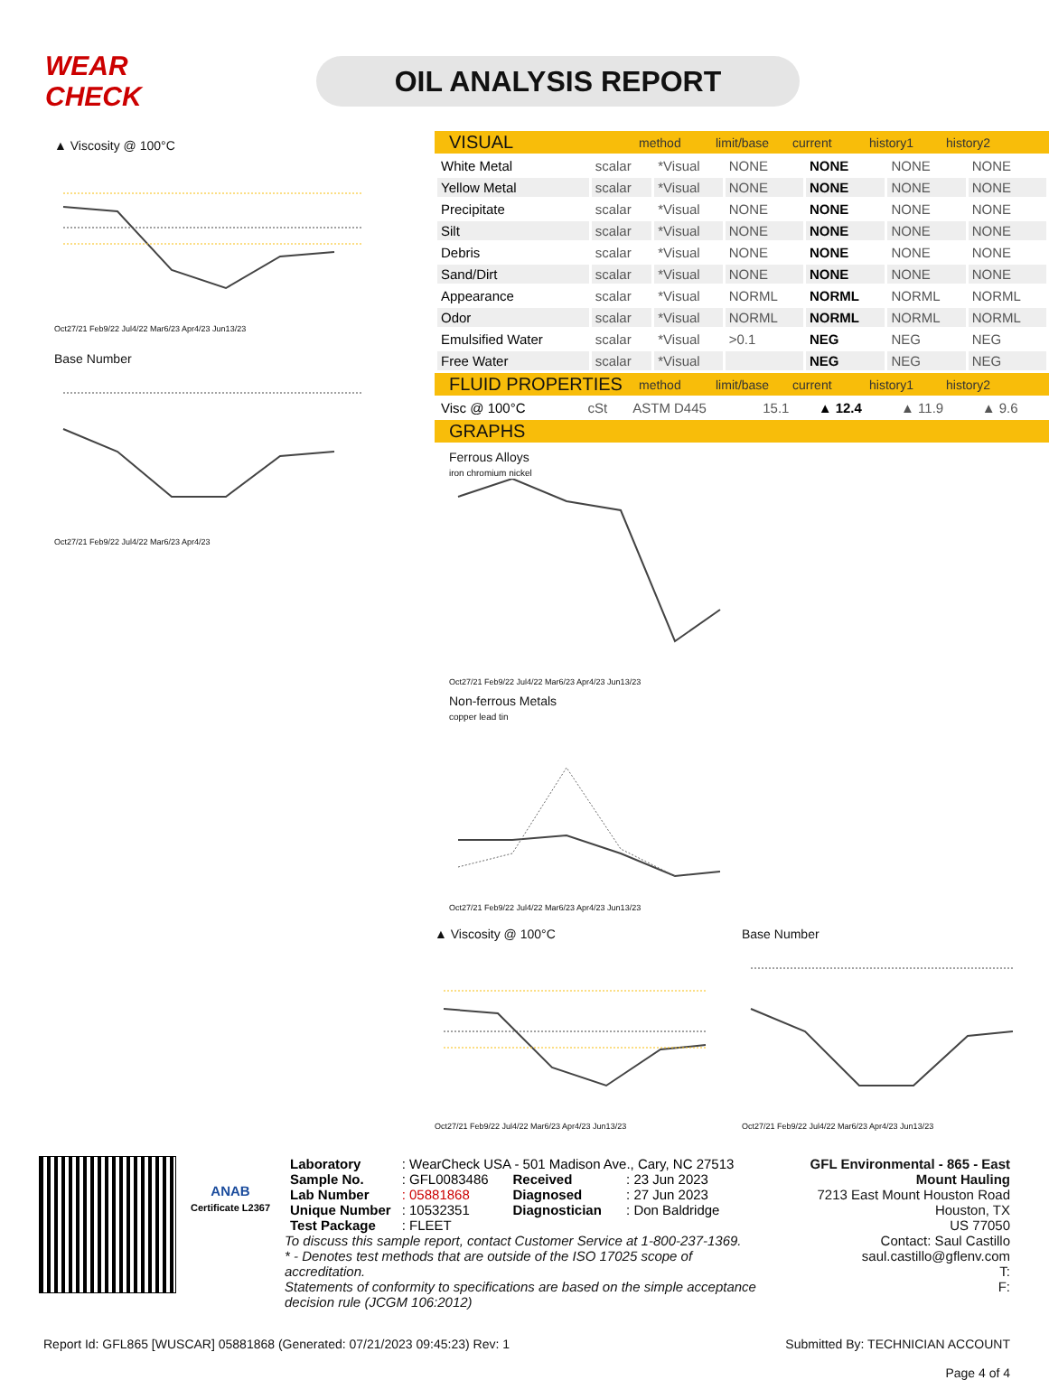WEAR CHECK
OIL ANALYSIS REPORT
▲ Viscosity @ 100°C
Oct27/21 Feb9/22 Jul4/22 Mar6/23 Apr4/23 Jun13/23
Base Number
Oct27/21 Feb9/22 Jul4/22 Mar6/23 Apr4/23
VISUAL method limit/base current history1 history2
| White Metal | scalar | *Visual | NONE | NONE | NONE | NONE |
| Yellow Metal | scalar | *Visual | NONE | NONE | NONE | NONE |
| Precipitate | scalar | *Visual | NONE | NONE | NONE | NONE |
| Silt | scalar | *Visual | NONE | NONE | NONE | NONE |
| Debris | scalar | *Visual | NONE | NONE | NONE | NONE |
| Sand/Dirt | scalar | *Visual | NONE | NONE | NONE | NONE |
| Appearance | scalar | *Visual | NORML | NORML | NORML | NORML |
| Odor | scalar | *Visual | NORML | NORML | NORML | NORML |
| Emulsified Water | scalar | *Visual | >0.1 | NEG | NEG | NEG |
| Free Water | scalar | *Visual | | NEG | NEG | NEG |
FLUID PROPERTIES method limit/base current history1 history2
| Visc @ 100°C | cSt | ASTM D445 | 15.1 | ▲ 12.4 | ▲ 11.9 | ▲ 9.6 |
GRAPHS
Ferrous Alloys
iron chromium nickel
Oct27/21 Feb9/22 Jul4/22 Mar6/23 Apr4/23 Jun13/23
Non-ferrous Metals
copper lead tin
Oct27/21 Feb9/22 Jul4/22 Mar6/23 Apr4/23 Jun13/23
▲ Viscosity @ 100°C
Oct27/21 Feb9/22 Jul4/22 Mar6/23 Apr4/23 Jun13/23
Base Number
Oct27/21 Feb9/22 Jul4/22 Mar6/23 Apr4/23 Jun13/23
ANAB
Certificate L2367
| Laboratory | : WearCheck USA - 501 Madison Ave., Cary, NC 27513 | | |
| Sample No. | : GFL0083486 | Received | : 23 Jun 2023 |
| Lab Number | : 05881868 | Diagnosed | : 27 Jun 2023 |
| Unique Number | : 10532351 | Diagnostician | : Don Baldridge |
| Test Package | : FLEET | | |
To discuss this sample report, contact Customer Service at 1-800-237-1369.
* - Denotes test methods that are outside of the ISO 17025 scope of accreditation.
Statements of conformity to specifications are based on the simple acceptance decision rule (JCGM 106:2012)
GFL Environmental - 865 - East Mount Hauling
7213 East Mount Houston Road
Houston, TX
US 77050
Contact: Saul Castillo
saul.castillo@gflenv.com
T:
F:
Report Id: GFL865 [WUSCAR] 05881868 (Generated: 07/21/2023 09:45:23) Rev: 1 Submitted By: TECHNICIAN ACCOUNT
Page 4 of 4